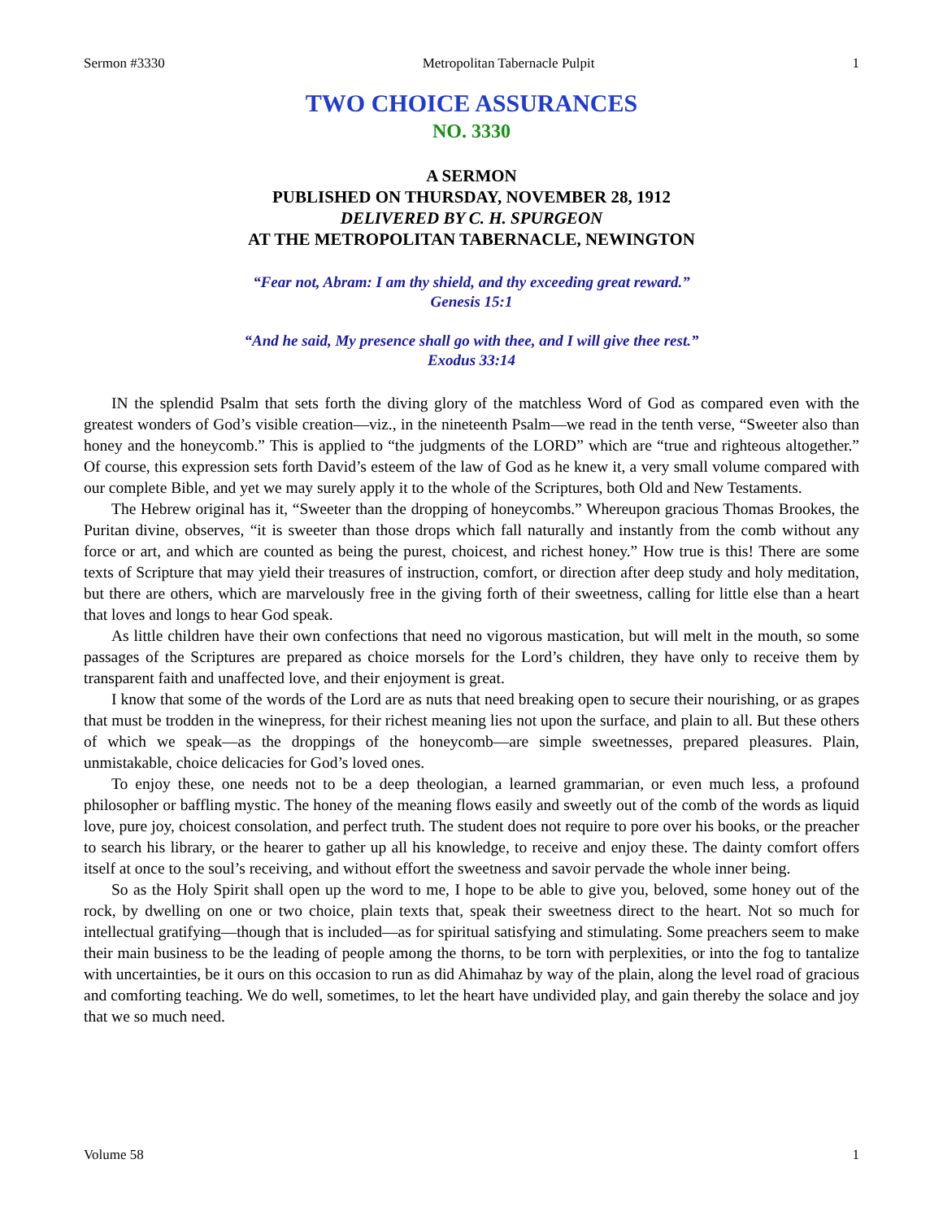Sermon #3330 Metropolitan Tabernacle Pulpit 1
TWO CHOICE ASSURANCES
NO. 3330
A SERMON
PUBLISHED ON THURSDAY, NOVEMBER 28, 1912
DELIVERED BY C. H. SPURGEON
AT THE METROPOLITAN TABERNACLE, NEWINGTON
“Fear not, Abram: I am thy shield, and thy exceeding great reward.”
Genesis 15:1
“And he said, My presence shall go with thee, and I will give thee rest.”
Exodus 33:14
IN the splendid Psalm that sets forth the diving glory of the matchless Word of God as compared even with the greatest wonders of God’s visible creation—viz., in the nineteenth Psalm—we read in the tenth verse, “Sweeter also than honey and the honeycomb.” This is applied to “the judgments of the LORD” which are “true and righteous altogether.” Of course, this expression sets forth David’s esteem of the law of God as he knew it, a very small volume compared with our complete Bible, and yet we may surely apply it to the whole of the Scriptures, both Old and New Testaments.
The Hebrew original has it, “Sweeter than the dropping of honeycombs.” Whereupon gracious Thomas Brookes, the Puritan divine, observes, “it is sweeter than those drops which fall naturally and instantly from the comb without any force or art, and which are counted as being the purest, choicest, and richest honey.” How true is this! There are some texts of Scripture that may yield their treasures of instruction, comfort, or direction after deep study and holy meditation, but there are others, which are marvelously free in the giving forth of their sweetness, calling for little else than a heart that loves and longs to hear God speak.
As little children have their own confections that need no vigorous mastication, but will melt in the mouth, so some passages of the Scriptures are prepared as choice morsels for the Lord’s children, they have only to receive them by transparent faith and unaffected love, and their enjoyment is great.
I know that some of the words of the Lord are as nuts that need breaking open to secure their nourishing, or as grapes that must be trodden in the winepress, for their richest meaning lies not upon the surface, and plain to all. But these others of which we speak—as the droppings of the honeycomb—are simple sweetnesses, prepared pleasures. Plain, unmistakable, choice delicacies for God’s loved ones.
To enjoy these, one needs not to be a deep theologian, a learned grammarian, or even much less, a profound philosopher or baffling mystic. The honey of the meaning flows easily and sweetly out of the comb of the words as liquid love, pure joy, choicest consolation, and perfect truth. The student does not require to pore over his books, or the preacher to search his library, or the hearer to gather up all his knowledge, to receive and enjoy these. The dainty comfort offers itself at once to the soul’s receiving, and without effort the sweetness and savoir pervade the whole inner being.
So as the Holy Spirit shall open up the word to me, I hope to be able to give you, beloved, some honey out of the rock, by dwelling on one or two choice, plain texts that, speak their sweetness direct to the heart. Not so much for intellectual gratifying—though that is included—as for spiritual satisfying and stimulating. Some preachers seem to make their main business to be the leading of people among the thorns, to be torn with perplexities, or into the fog to tantalize with uncertainties, be it ours on this occasion to run as did Ahimahaz by way of the plain, along the level road of gracious and comforting teaching. We do well, sometimes, to let the heart have undivided play, and gain thereby the solace and joy that we so much need.
Volume 58 1